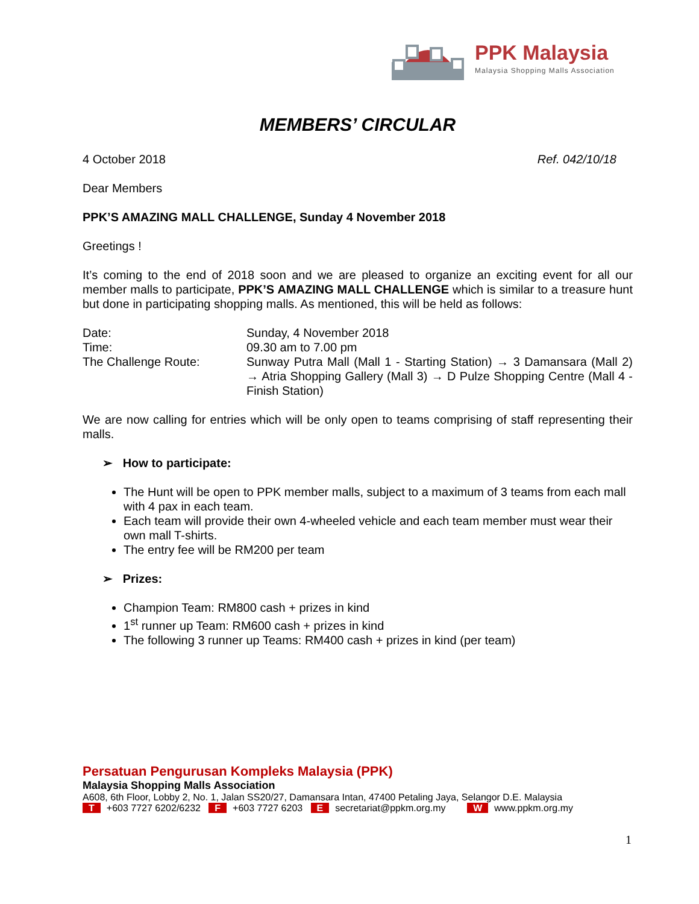PPK Malaysia
Malaysia Shopping Malls Association
MEMBERS’ CIRCULAR
4 October 2018 Ref. 042/10/18
Dear Members
PPK’S AMAZING MALL CHALLENGE, Sunday 4 November 2018
Greetings !
It’s coming to the end of 2018 soon and we are pleased to organize an exciting event for all our member malls to participate, PPK’S AMAZING MALL CHALLENGE which is similar to a treasure hunt but done in participating shopping malls. As mentioned, this will be held as follows:
| Date: | Sunday, 4 November 2018 |
| Time: | 09.30 am to 7.00 pm |
| The Challenge Route: | Sunway Putra Mall (Mall 1 - Starting Station) → 3 Damansara (Mall 2) → Atria Shopping Gallery (Mall 3) → D Pulze Shopping Centre (Mall 4 - Finish Station) |
We are now calling for entries which will be only open to teams comprising of staff representing their malls.
➢ How to participate:
The Hunt will be open to PPK member malls, subject to a maximum of 3 teams from each mall with 4 pax in each team.
Each team will provide their own 4-wheeled vehicle and each team member must wear their own mall T-shirts.
The entry fee will be RM200 per team
➢ Prizes:
Champion Team: RM800 cash + prizes in kind
1<sup>st</sup> runner up Team: RM600 cash + prizes in kind
The following 3 runner up Teams: RM400 cash + prizes in kind (per team)
Persatuan Pengurusan Kompleks Malaysia (PPK)
Malaysia Shopping Malls Association
A608, 6th Floor, Lobby 2, No. 1, Jalan SS20/27, Damansara Intan, 47400 Petaling Jaya, Selangor D.E. Malaysia
T +603 7727 6202/6232 F +603 7727 6203 E secretariat@ppkm.org.my W www.ppkm.org.my
1